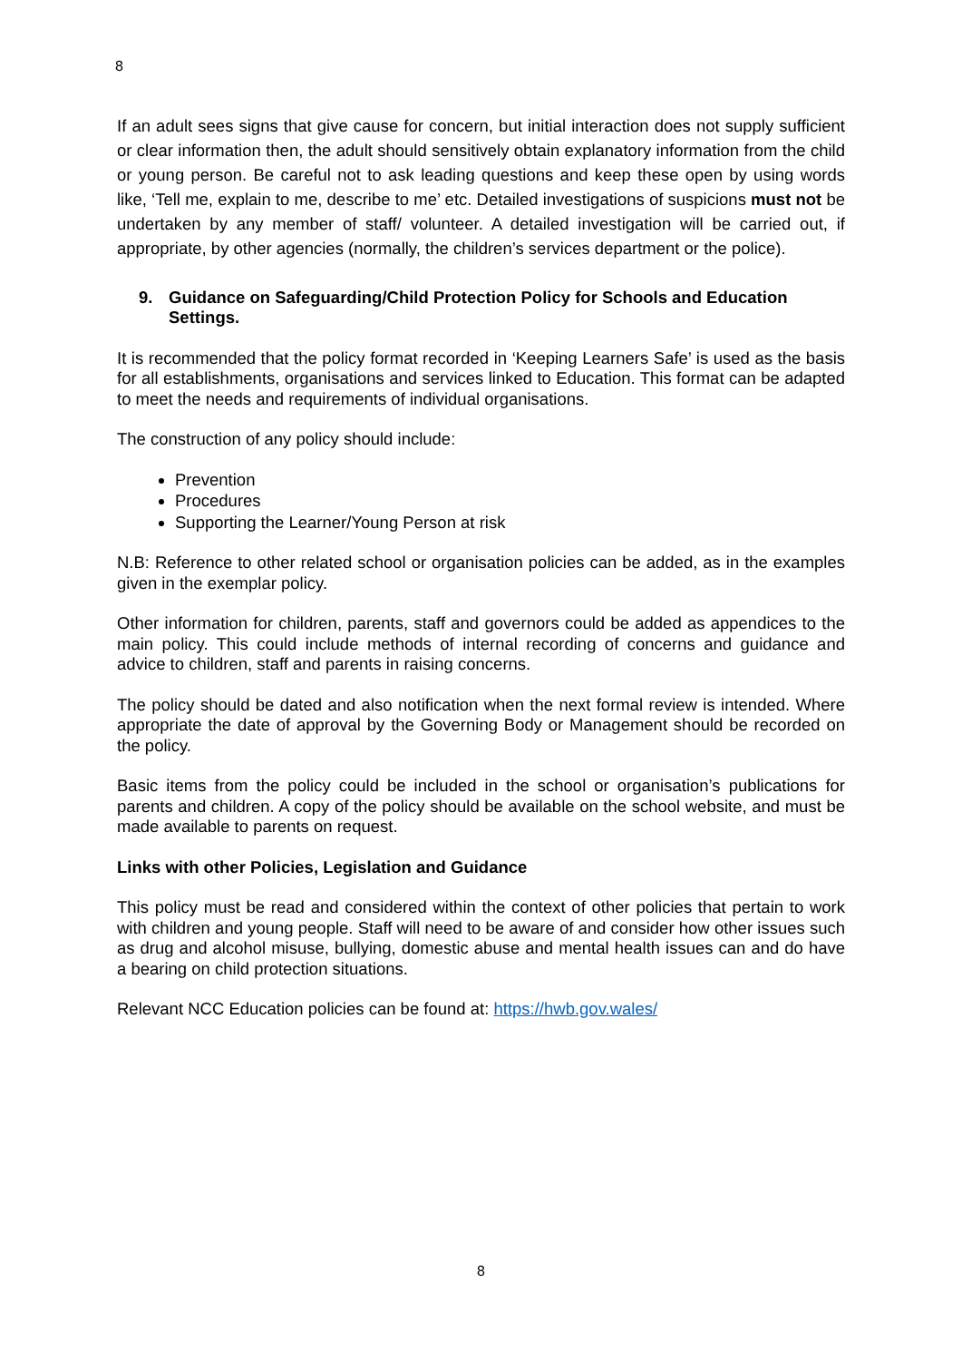8
If an adult sees signs that give cause for concern, but initial interaction does not supply sufficient or clear information then, the adult should sensitively obtain explanatory information from the child or young person. Be careful not to ask leading questions and keep these open by using words like, ‘Tell me, explain to me, describe to me’ etc. Detailed investigations of suspicions must not be undertaken by any member of staff/ volunteer. A detailed investigation will be carried out, if appropriate, by other agencies (normally, the children’s services department or the police).
9. Guidance on Safeguarding/Child Protection Policy for Schools and Education Settings.
It is recommended that the policy format recorded in ‘Keeping Learners Safe’ is used as the basis for all establishments, organisations and services linked to Education. This format can be adapted to meet the needs and requirements of individual organisations.
The construction of any policy should include:
Prevention
Procedures
Supporting the Learner/Young Person at risk
N.B: Reference to other related school or organisation policies can be added, as in the examples given in the exemplar policy.
Other information for children, parents, staff and governors could be added as appendices to the main policy. This could include methods of internal recording of concerns and guidance and advice to children, staff and parents in raising concerns.
The policy should be dated and also notification when the next formal review is intended. Where appropriate the date of approval by the Governing Body or Management should be recorded on the policy.
Basic items from the policy could be included in the school or organisation’s publications for parents and children. A copy of the policy should be available on the school website, and must be made available to parents on request.
Links with other Policies, Legislation and Guidance
This policy must be read and considered within the context of other policies that pertain to work with children and young people. Staff will need to be aware of and consider how other issues such as drug and alcohol misuse, bullying, domestic abuse and mental health issues can and do have a bearing on child protection situations.
Relevant NCC Education policies can be found at: https://hwb.gov.wales/
8